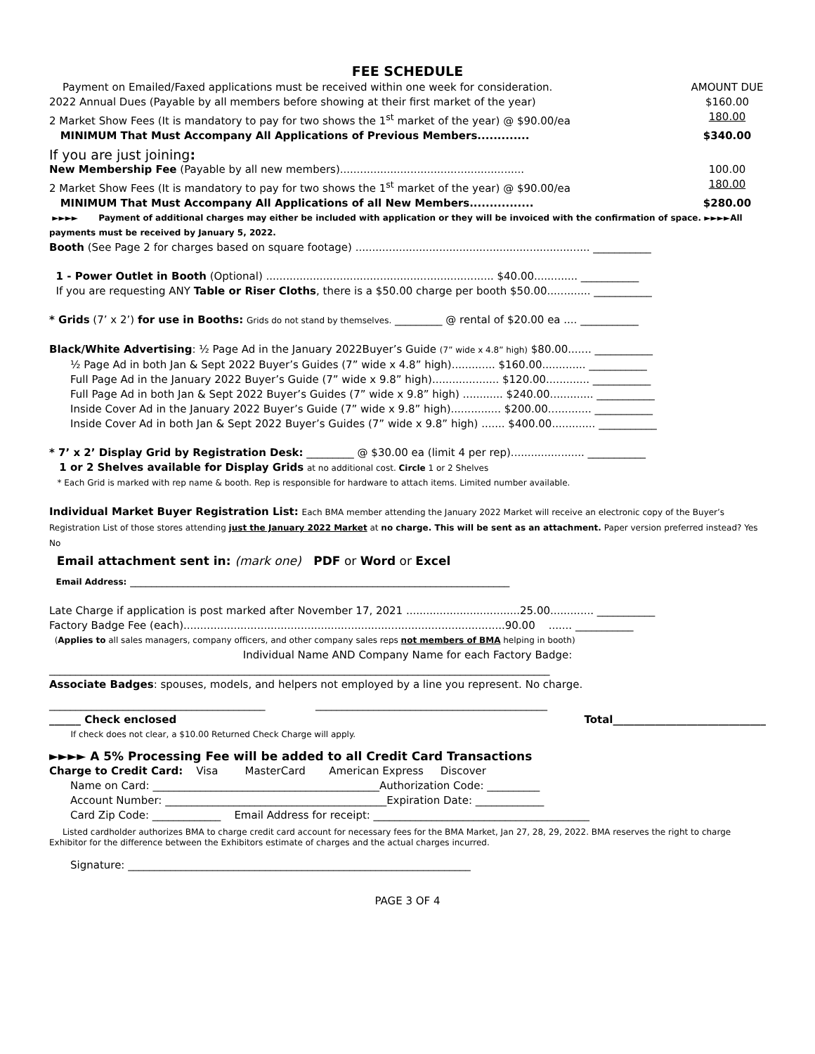FEE SCHEDULE
Payment on Emailed/Faxed applications must be received within one week for consideration. AMOUNT DUE
2022 Annual Dues (Payable by all members before showing at their first market of the year) $160.00
2 Market Show Fees (It is mandatory to pay for two shows the 1<sup>st</sup> market of the year) @ $90.00/ea 180.00
MINIMUM That Must Accompany All Applications of Previous Members............. $340.00
If you are just joining:
New Membership Fee (Payable by all new members)....................................................... 100.00
2 Market Show Fees (It is mandatory to pay for two shows the 1<sup>st</sup> market of the year) @ $90.00/ea 180.00
MINIMUM That Must Accompany All Applications of all New Members................ $280.00
►►►► Payment of additional charges may either be included with application or they will be invoiced with the confirmation of space. ►►►►All payments must be received by January 5, 2022.
Booth (See Page 2 for charges based on square footage) ...................................................................... ___________
1 - Power Outlet in Booth (Optional) .................................................................... $40.00............. ___________
If you are requesting ANY Table or Riser Cloths, there is a $50.00 charge per booth $50.00............. ___________
* Grids (7’ x 2’) for use in Booths: Grids do not stand by themselves. _________ @ rental of $20.00 ea .... ___________
Black/White Advertising: ½ Page Ad in the January 2022Buyer’s Guide (7” wide x 4.8” high) $80.00....... ___________
½ Page Ad in both Jan & Sept 2022 Buyer’s Guides (7” wide x 4.8” high)............. $160.00............. ___________
Full Page Ad in the January 2022 Buyer’s Guide (7” wide x 9.8” high).................... $120.00............. ___________
Full Page Ad in both Jan & Sept 2022 Buyer’s Guides (7” wide x 9.8” high) ............ $240.00............. ___________
Inside Cover Ad in the January 2022 Buyer’s Guide (7” wide x 9.8” high)............... $200.00............. ___________
Inside Cover Ad in both Jan & Sept 2022 Buyer’s Guides (7” wide x 9.8” high) ....... $400.00............. ___________
* 7’ x 2’ Display Grid by Registration Desk: _________ @ $30.00 ea (limit 4 per rep)...................... ___________
1 or 2 Shelves available for Display Grids at no additional cost. Circle 1 or 2 Shelves
* Each Grid is marked with rep name & booth. Rep is responsible for hardware to attach items. Limited number available.
Individual Market Buyer Registration List: Each BMA member attending the January 2022 Market will receive an electronic copy of the Buyer’s Registration List of those stores attending just the January 2022 Market at no charge. This will be sent as an attachment. Paper version preferred instead? Yes No
Email attachment sent in: (mark one) PDF or Word or Excel
Email Address: ________________________________________________________________________
Late Charge if application is post marked after November 17, 2021 ..................................25.00............. ___________
Factory Badge Fee (each)................................................................................................90.00 ....... ___________
(Applies to all sales managers, company officers, and other company sales reps not members of BMA helping in booth)
Individual Name AND Company Name for each Factory Badge:
_______________________________________________________________________________________________
Associate Badges: spouses, models, and helpers not employed by a line you represent. No charge.
_________________________________________ ____________________________________________
______ Check enclosed Total_____________________________
If check does not clear, a $10.00 Returned Check Charge will apply.
►►►► A 5% Processing Fee will be added to all Credit Card Transactions
Charge to Credit Card: Visa MasterCard American Express Discover
Name on Card: ___________________________________________Authorization Code: __________
Account Number: __________________________________________Expiration Date: _____________
Card Zip Code: _____________ Email Address for receipt: _________________________________________
Listed cardholder authorizes BMA to charge credit card account for necessary fees for the BMA Market, Jan 27, 28, 29, 2022. BMA reserves the right to charge Exhibitor for the difference between the Exhibitors estimate of charges and the actual charges incurred.
Signature: _________________________________________________________________
PAGE 3 OF 4